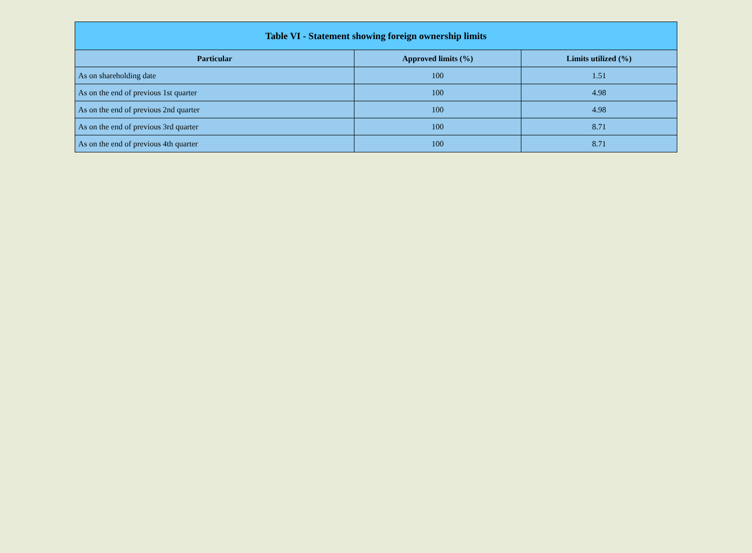| Table VI - Statement showing foreign ownership limits | | |
| --- | --- | --- |
| Particular | Approved limits (%) | Limits utilized (%) |
| As on shareholding date | 100 | 1.51 |
| As on the end of previous 1st quarter | 100 | 4.98 |
| As on the end of previous 2nd quarter | 100 | 4.98 |
| As on the end of previous 3rd quarter | 100 | 8.71 |
| As on the end of previous 4th quarter | 100 | 8.71 |